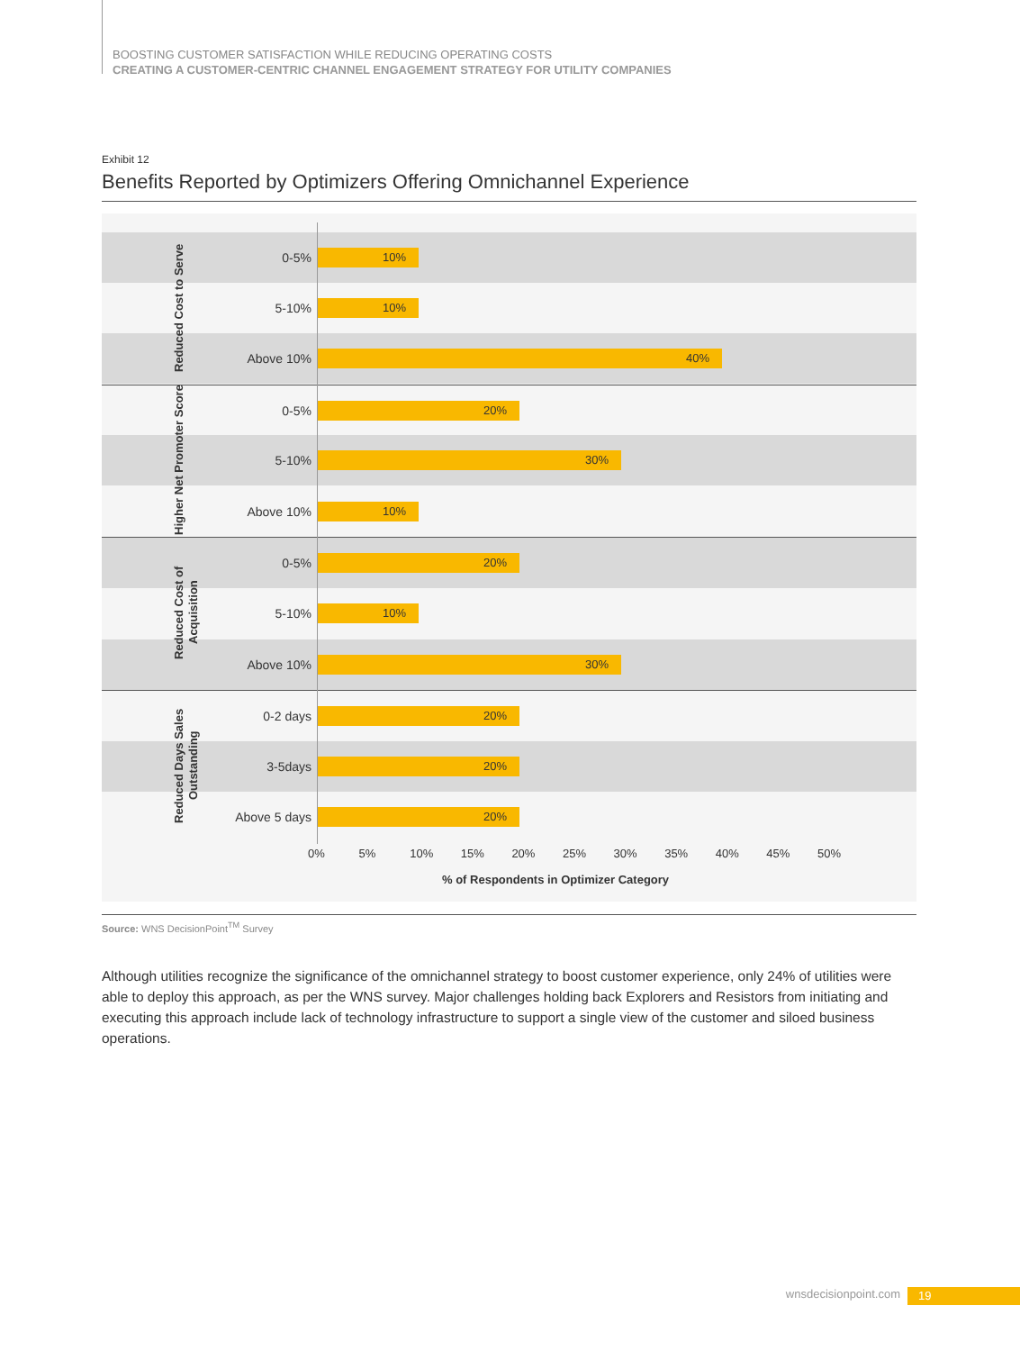BOOSTING CUSTOMER SATISFACTION WHILE REDUCING OPERATING COSTS
CREATING A CUSTOMER-CENTRIC CHANNEL ENGAGEMENT STRATEGY FOR UTILITY COMPANIES
Exhibit 12
Benefits Reported by Optimizers Offering Omnichannel Experience
0-5%
10%
5-10%
10%
Above 10%
40%
0-5%
20%
5-10%
30%
Above 10%
10%
0-5%
20%
5-10%
10%
Above 10%
30%
0-2 days
20%
3-5days
20%
Above 5 days
20%
Reduced Cost to Serve
Higher Net Promoter Score
Reduced Cost of Acquisition
Reduced Days Sales Outstanding
0% 5% 10% 15% 20% 25% 30% 35% 40% 45% 50%
% of Respondents in Optimizer Category
Source: WNS DecisionPoint<sup>TM</sup> Survey
Although utilities recognize the significance of the omnichannel strategy to boost customer experience, only 24% of utilities were able to deploy this approach, as per the WNS survey. Major challenges holding back Explorers and Resistors from initiating and executing this approach include lack of technology infrastructure to support a single view of the customer and siloed business operations.
wnsdecisionpoint.com 19